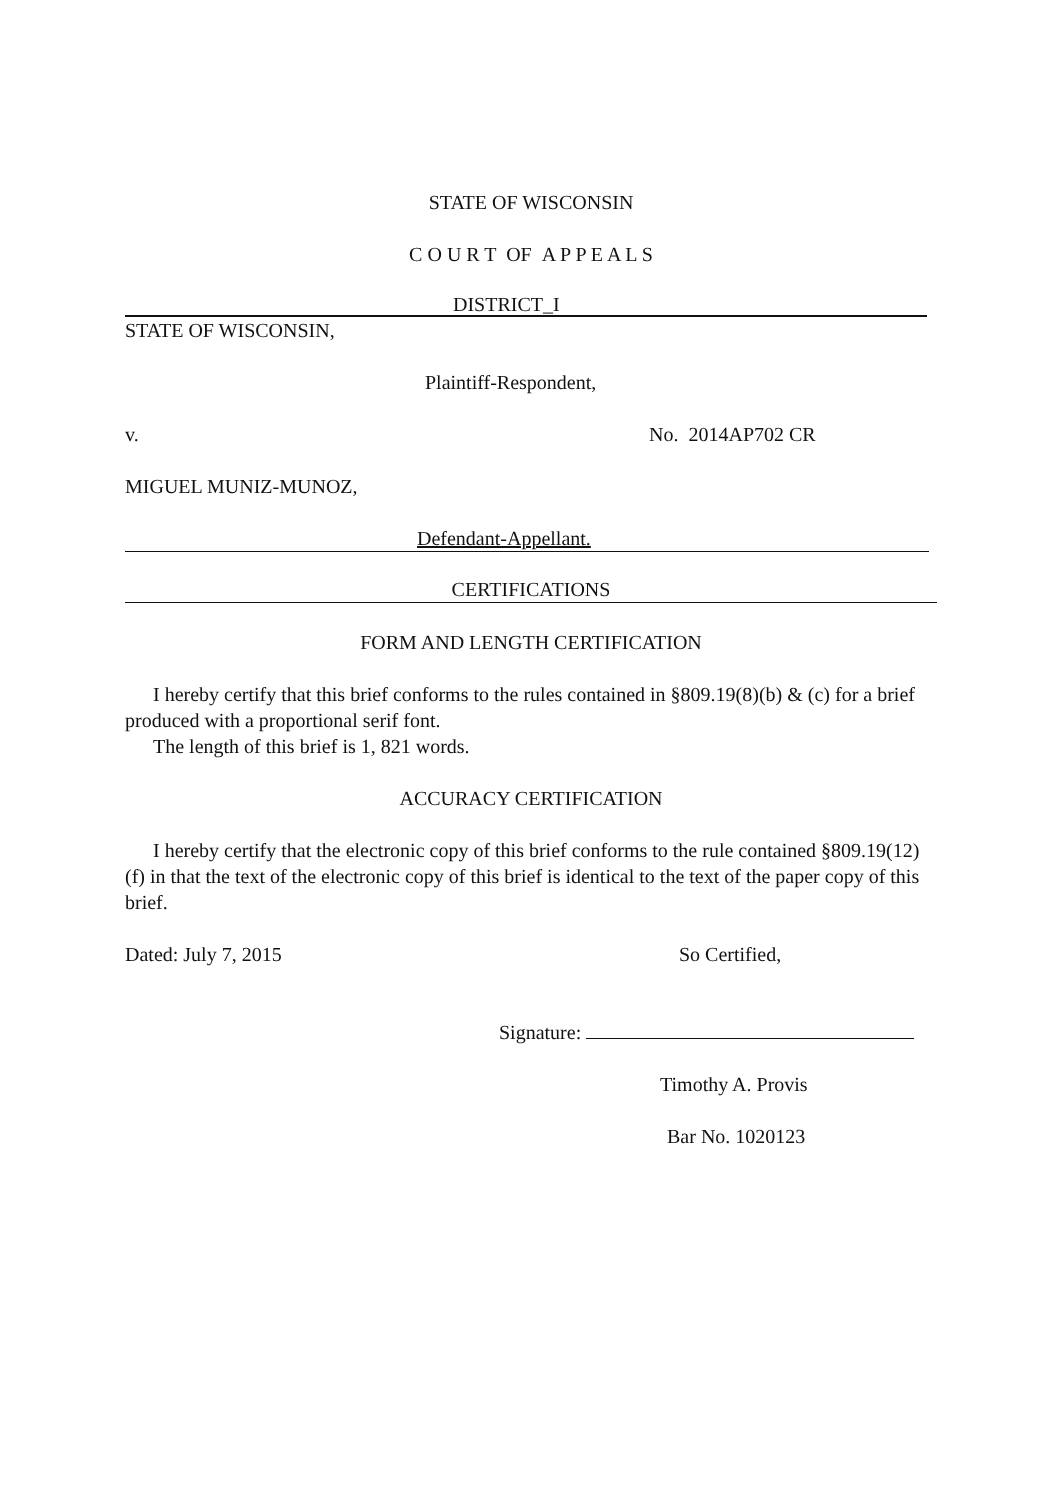STATE OF WISCONSIN
C O U R T OF A P P E A L S
DISTRICT_I
STATE OF WISCONSIN,
Plaintiff-Respondent,
v. No. 2014AP702 CR
MIGUEL MUNIZ-MUNOZ,
Defendant-Appellant.
CERTIFICATIONS
FORM AND LENGTH CERTIFICATION
I hereby certify that this brief conforms to the rules contained in §809.19(8)(b) & (c) for a brief produced with a proportional serif font.
The length of this brief is 1, 821 words.
ACCURACY CERTIFICATION
I hereby certify that the electronic copy of this brief conforms to the rule contained §809.19(12)(f) in that the text of the electronic copy of this brief is identical to the text of the paper copy of this brief.
Dated: July 7, 2015 So Certified,
Signature:
Timothy A. Provis
Bar No. 1020123